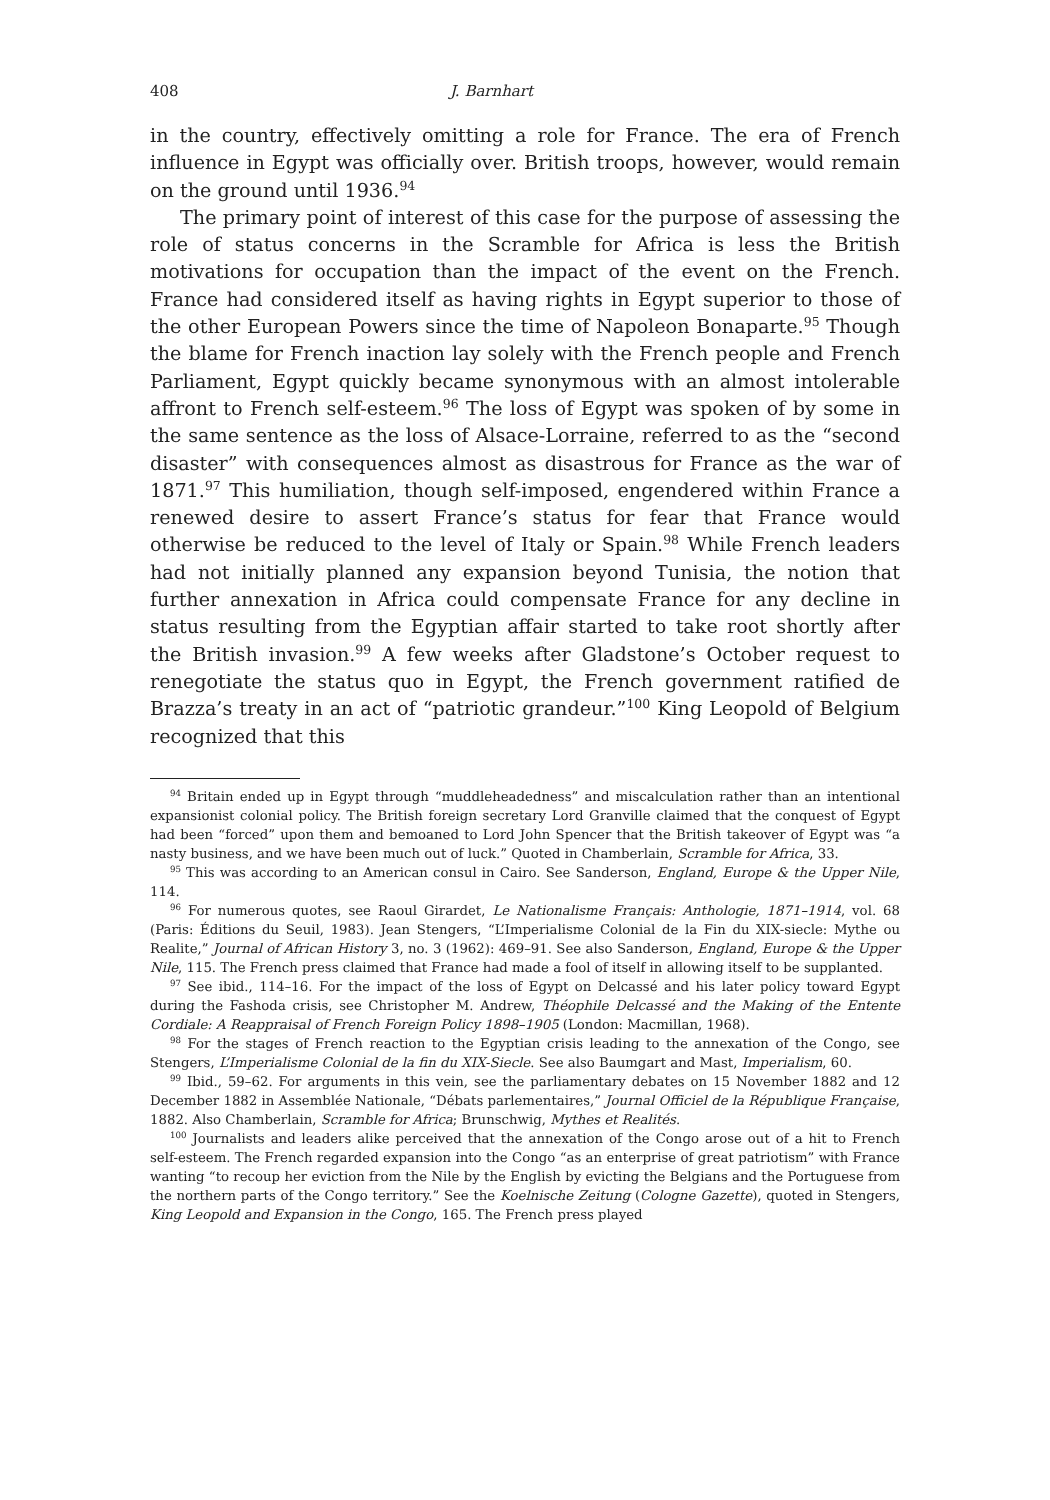408 J. Barnhart
in the country, effectively omitting a role for France. The era of French influence in Egypt was officially over. British troops, however, would remain on the ground until 1936.<sup>94</sup>
The primary point of interest of this case for the purpose of assessing the role of status concerns in the Scramble for Africa is less the British motivations for occupation than the impact of the event on the French. France had considered itself as having rights in Egypt superior to those of the other European Powers since the time of Napoleon Bonaparte.<sup>95</sup> Though the blame for French inaction lay solely with the French people and French Parliament, Egypt quickly became synonymous with an almost intolerable affront to French self-esteem.<sup>96</sup> The loss of Egypt was spoken of by some in the same sentence as the loss of Alsace-Lorraine, referred to as the “second disaster” with consequences almost as disastrous for France as the war of 1871.<sup>97</sup> This humiliation, though self-imposed, engendered within France a renewed desire to assert France’s status for fear that France would otherwise be reduced to the level of Italy or Spain.<sup>98</sup> While French leaders had not initially planned any expansion beyond Tunisia, the notion that further annexation in Africa could compensate France for any decline in status resulting from the Egyptian affair started to take root shortly after the British invasion.<sup>99</sup> A few weeks after Gladstone’s October request to renegotiate the status quo in Egypt, the French government ratified de Brazza’s treaty in an act of “patriotic grandeur.”<sup>100</sup> King Leopold of Belgium recognized that this
<sup>94</sup> Britain ended up in Egypt through “muddleheadedness” and miscalculation rather than an intentional expansionist colonial policy. The British foreign secretary Lord Granville claimed that the conquest of Egypt had been “forced” upon them and bemoaned to Lord John Spencer that the British takeover of Egypt was “a nasty business, and we have been much out of luck.” Quoted in Chamberlain, Scramble for Africa, 33.
<sup>95</sup> This was according to an American consul in Cairo. See Sanderson, England, Europe & the Upper Nile, 114.
<sup>96</sup> For numerous quotes, see Raoul Girardet, Le Nationalisme Français: Anthologie, 1871–1914, vol. 68 (Paris: Éditions du Seuil, 1983). Jean Stengers, “L’Imperialisme Colonial de la Fin du XIX-siecle: Mythe ou Realite,” Journal of African History 3, no. 3 (1962): 469–91. See also Sanderson, England, Europe & the Upper Nile, 115. The French press claimed that France had made a fool of itself in allowing itself to be supplanted.
<sup>97</sup> See ibid., 114–16. For the impact of the loss of Egypt on Delcassé and his later policy toward Egypt during the Fashoda crisis, see Christopher M. Andrew, Théophile Delcassé and the Making of the Entente Cordiale: A Reappraisal of French Foreign Policy 1898–1905 (London: Macmillan, 1968).
<sup>98</sup> For the stages of French reaction to the Egyptian crisis leading to the annexation of the Congo, see Stengers, L’Imperialisme Colonial de la fin du XIX-Siecle. See also Baumgart and Mast, Imperialism, 60.
<sup>99</sup> Ibid., 59–62. For arguments in this vein, see the parliamentary debates on 15 November 1882 and 12 December 1882 in Assemblée Nationale, “Débats parlementaires,” Journal Officiel de la République Française, 1882. Also Chamberlain, Scramble for Africa; Brunschwig, Mythes et Realités.
<sup>100</sup> Journalists and leaders alike perceived that the annexation of the Congo arose out of a hit to French self-esteem. The French regarded expansion into the Congo “as an enterprise of great patriotism” with France wanting “to recoup her eviction from the Nile by the English by evicting the Belgians and the Portuguese from the northern parts of the Congo territory.” See the Koelnische Zeitung (Cologne Gazette), quoted in Stengers, King Leopold and Expansion in the Congo, 165. The French press played